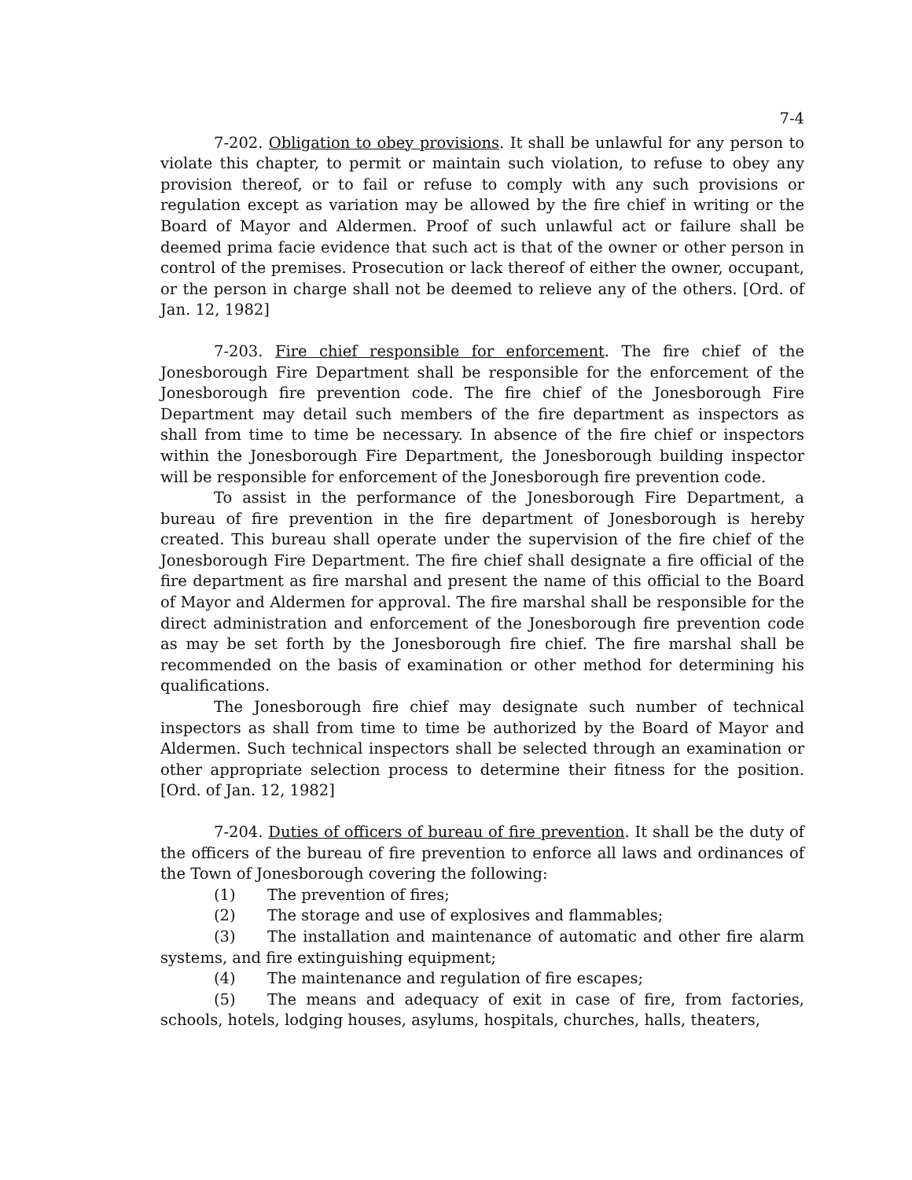7-4
7-202. Obligation to obey provisions. It shall be unlawful for any person to violate this chapter, to permit or maintain such violation, to refuse to obey any provision thereof, or to fail or refuse to comply with any such provisions or regulation except as variation may be allowed by the fire chief in writing or the Board of Mayor and Aldermen. Proof of such unlawful act or failure shall be deemed prima facie evidence that such act is that of the owner or other person in control of the premises. Prosecution or lack thereof of either the owner, occupant, or the person in charge shall not be deemed to relieve any of the others. [Ord. of Jan. 12, 1982]
7-203. Fire chief responsible for enforcement. The fire chief of the Jonesborough Fire Department shall be responsible for the enforcement of the Jonesborough fire prevention code. The fire chief of the Jonesborough Fire Department may detail such members of the fire department as inspectors as shall from time to time be necessary. In absence of the fire chief or inspectors within the Jonesborough Fire Department, the Jonesborough building inspector will be responsible for enforcement of the Jonesborough fire prevention code.
To assist in the performance of the Jonesborough Fire Department, a bureau of fire prevention in the fire department of Jonesborough is hereby created. This bureau shall operate under the supervision of the fire chief of the Jonesborough Fire Department. The fire chief shall designate a fire official of the fire department as fire marshal and present the name of this official to the Board of Mayor and Aldermen for approval. The fire marshal shall be responsible for the direct administration and enforcement of the Jonesborough fire prevention code as may be set forth by the Jonesborough fire chief. The fire marshal shall be recommended on the basis of examination or other method for determining his qualifications.
The Jonesborough fire chief may designate such number of technical inspectors as shall from time to time be authorized by the Board of Mayor and Aldermen. Such technical inspectors shall be selected through an examination or other appropriate selection process to determine their fitness for the position. [Ord. of Jan. 12, 1982]
7-204. Duties of officers of bureau of fire prevention. It shall be the duty of the officers of the bureau of fire prevention to enforce all laws and ordinances of the Town of Jonesborough covering the following:
(1) The prevention of fires;
(2) The storage and use of explosives and flammables;
(3) The installation and maintenance of automatic and other fire alarm systems, and fire extinguishing equipment;
(4) The maintenance and regulation of fire escapes;
(5) The means and adequacy of exit in case of fire, from factories, schools, hotels, lodging houses, asylums, hospitals, churches, halls, theaters,